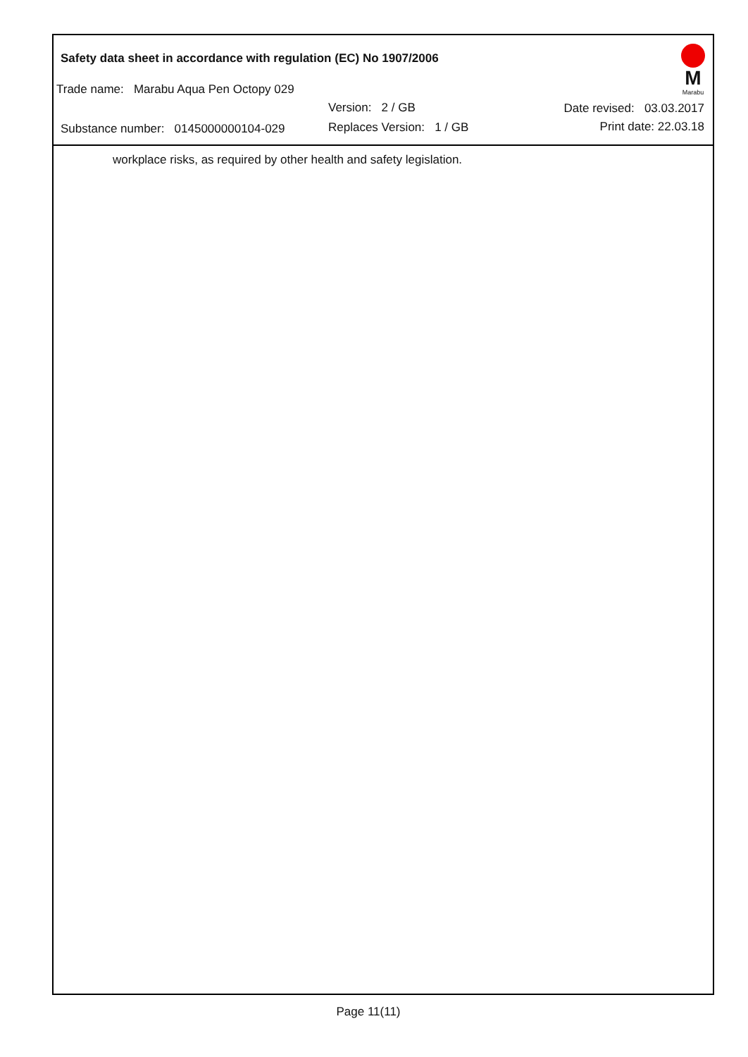Safety data sheet in accordance with regulation (EC) No 1907/2006
M
Marabu
Trade name: Marabu Aqua Pen Octopy 029
Version: 2 / GB Date revised: 03.03.2017
Substance number: 0145000000104-029
Replaces Version: 1 / GB Print date: 22.03.18
workplace risks, as required by other health and safety legislation.
Page 11(11)